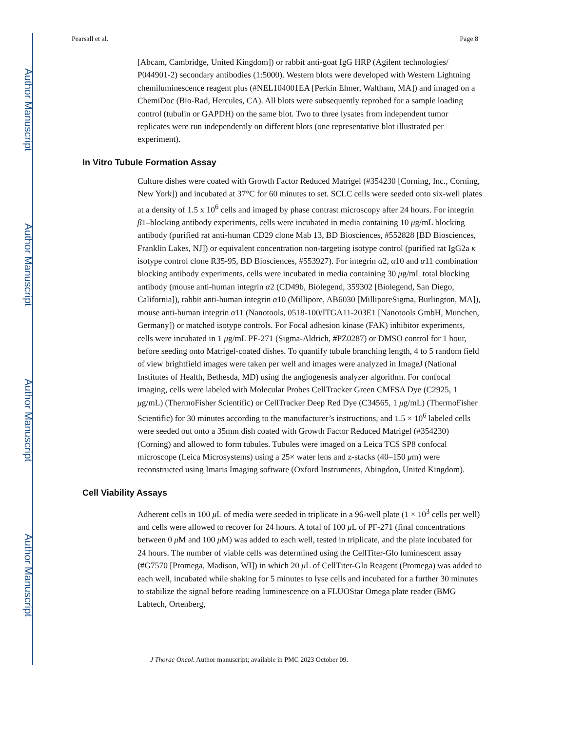Author Manuscript
Author Manuscript
Author Manuscript
Author Manuscript
Pearsall et al. Page 8
[Abcam, Cambridge, United Kingdom]) or rabbit anti-goat IgG HRP (Agilent technologies/ P044901-2) secondary antibodies (1:5000). Western blots were developed with Western Lightning chemiluminescence reagent plus (#NEL104001EA [Perkin Elmer, Waltham, MA]) and imaged on a ChemiDoc (Bio-Rad, Hercules, CA). All blots were subsequently reprobed for a sample loading control (tubulin or GAPDH) on the same blot. Two to three lysates from independent tumor replicates were run independently on different blots (one representative blot illustrated per experiment).
In Vitro Tubule Formation Assay
Culture dishes were coated with Growth Factor Reduced Matrigel (#354230 [Corning, Inc., Corning, New York]) and incubated at 37°C for 60 minutes to set. SCLC cells were seeded onto six-well plates at a density of 1.5 x 10<sup>6</sup> cells and imaged by phase contrast microscopy after 24 hours. For integrin β1–blocking antibody experiments, cells were incubated in media containing 10 μg/mL blocking antibody (purified rat anti-human CD29 clone Mab 13, BD Biosciences, #552828 [BD Biosciences, Franklin Lakes, NJ]) or equivalent concentration non-targeting isotype control (purified rat IgG2a κ isotype control clone R35-95, BD Biosciences, #553927). For integrin α2, α10 and α11 combination blocking antibody experiments, cells were incubated in media containing 30 μg/mL total blocking antibody (mouse anti-human integrin α2 (CD49b, Biolegend, 359302 [Biolegend, San Diego, California]), rabbit anti-human integrin α10 (Millipore, AB6030 [MilliporeSigma, Burlington, MA]), mouse anti-human integrin α11 (Nanotools, 0518-100/ITGA11-203E1 [Nanotools GmbH, Munchen, Germany]) or matched isotype controls. For Focal adhesion kinase (FAK) inhibitor experiments, cells were incubated in 1 μg/mL PF-271 (Sigma-Aldrich, #PZ0287) or DMSO control for 1 hour, before seeding onto Matrigel-coated dishes. To quantify tubule branching length, 4 to 5 random field of view brightfield images were taken per well and images were analyzed in ImageJ (National Institutes of Health, Bethesda, MD) using the angiogenesis analyzer algorithm. For confocal imaging, cells were labeled with Molecular Probes CellTracker Green CMFSA Dye (C2925, 1 μg/mL) (ThermoFisher Scientific) or CellTracker Deep Red Dye (C34565, 1 μg/mL) (ThermoFisher Scientific) for 30 minutes according to the manufacturer’s instructions, and 1.5 × 10<sup>6</sup> labeled cells were seeded out onto a 35mm dish coated with Growth Factor Reduced Matrigel (#354230) (Corning) and allowed to form tubules. Tubules were imaged on a Leica TCS SP8 confocal microscope (Leica Microsystems) using a 25× water lens and z-stacks (40–150 μm) were reconstructed using Imaris Imaging software (Oxford Instruments, Abingdon, United Kingdom).
Cell Viability Assays
Adherent cells in 100 μ L of media were seeded in triplicate in a 96-well plate (1 × 10<sup>3</sup> cells per well) and cells were allowed to recover for 24 hours. A total of 100 μ L of PF-271 (final concentrations between 0 μ M and 100 μ M) was added to each well, tested in triplicate, and the plate incubated for 24 hours. The number of viable cells was determined using the CellTiter-Glo luminescent assay (#G7570 [Promega, Madison, WI]) in which 20 μ L of CellTiter-Glo Reagent (Promega) was added to each well, incubated while shaking for 5 minutes to lyse cells and incubated for a further 30 minutes to stabilize the signal before reading luminescence on a FLUOStar Omega plate reader (BMG Labtech, Ortenberg,
J Thorac Oncol. Author manuscript; available in PMC 2023 October 09.